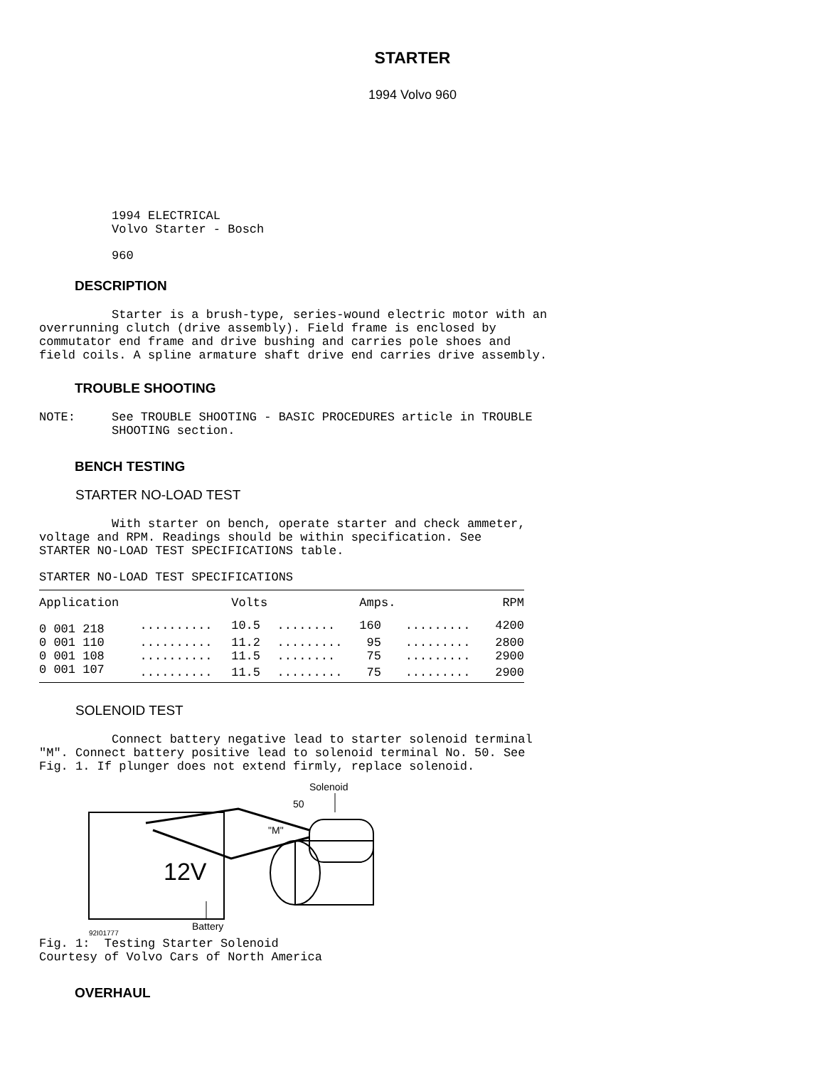STARTER
1994 Volvo 960
1994 ELECTRICAL Volvo Starter - Bosch
960
DESCRIPTION
Starter is a brush-type, series-wound electric motor with an overrunning clutch (drive assembly). Field frame is enclosed by commutator end frame and drive bushing and carries pole shoes and field coils. A spline armature shaft drive end carries drive assembly.
TROUBLE SHOOTING
NOTE: See TROUBLE SHOOTING - BASIC PROCEDURES article in TROUBLE SHOOTING section.
BENCH TESTING
STARTER NO-LOAD TEST
With starter on bench, operate starter and check ammeter, voltage and RPM. Readings should be within specification. See STARTER NO-LOAD TEST SPECIFICATIONS table.
STARTER NO-LOAD TEST SPECIFICATIONS
| Application | | Volts | | Amps. | | RPM |
| --- | --- | --- | --- | --- | --- | --- |
| 0 001 218 | .......... | 10.5 | ........ | 160 | ......... | 4200 |
| 0 001 110 | .......... | 11.2 | ......... | 95 | ......... | 2800 |
| 0 001 108 | .......... | 11.5 | ........ | 75 | ......... | 2900 |
| 0 001 107 | .......... | 11.5 | ......... | 75 | ......... | 2900 |
SOLENOID TEST
Connect battery negative lead to starter solenoid terminal "M". Connect battery positive lead to solenoid terminal No. 50. See Fig. 1. If plunger does not extend firmly, replace solenoid.
Solenoid
50
"M"
12V
Battery
92I01777
Fig. 1: Testing Starter Solenoid Courtesy of Volvo Cars of North America
OVERHAUL